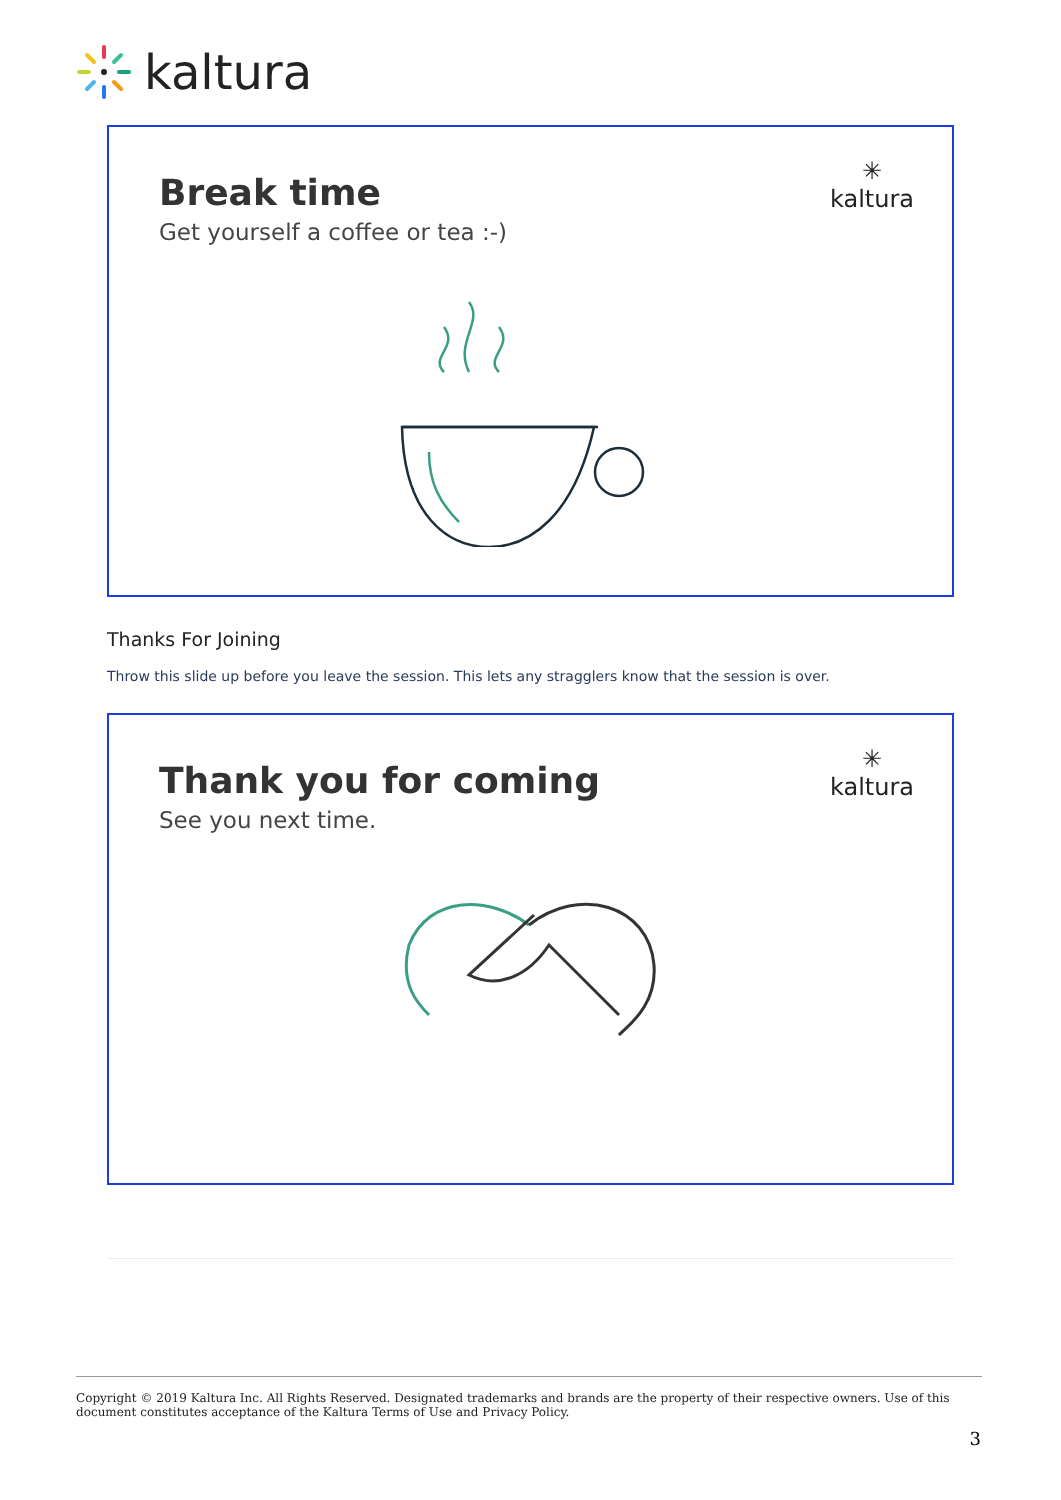kaltura
Break time
Get yourself a coffee or tea :-)
✳
kaltura
Thanks For Joining
Throw this slide up before you leave the session. This lets any stragglers know that the session is over.
Thank you for coming
See you next time.
✳
kaltura
Copyright © 2019 Kaltura Inc. All Rights Reserved. Designated trademarks and brands are the property of their respective owners. Use of this document constitutes acceptance of the Kaltura Terms of Use and Privacy Policy.
3